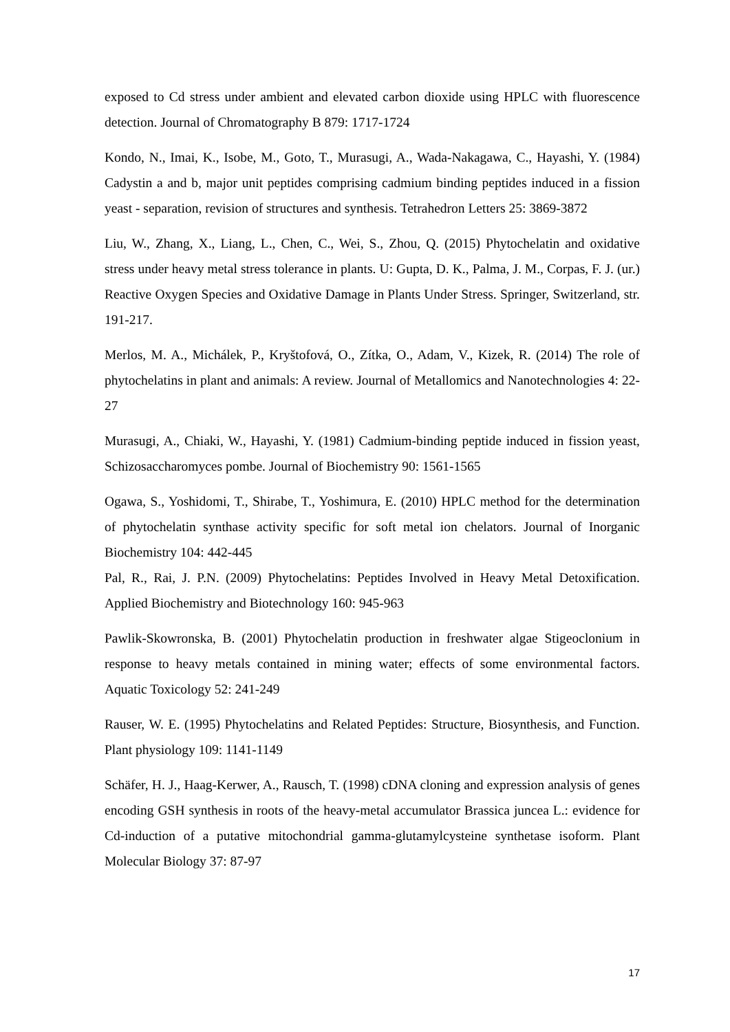exposed to Cd stress under ambient and elevated carbon dioxide using HPLC with fluorescence detection. Journal of Chromatography B 879: 1717-1724
Kondo, N., Imai, K., Isobe, M., Goto, T., Murasugi, A., Wada-Nakagawa, C., Hayashi, Y. (1984) Cadystin a and b, major unit peptides comprising cadmium binding peptides induced in a fission yeast - separation, revision of structures and synthesis. Tetrahedron Letters 25: 3869-3872
Liu, W., Zhang, X., Liang, L., Chen, C., Wei, S., Zhou, Q. (2015) Phytochelatin and oxidative stress under heavy metal stress tolerance in plants. U: Gupta, D. K., Palma, J. M., Corpas, F. J. (ur.) Reactive Oxygen Species and Oxidative Damage in Plants Under Stress. Springer, Switzerland, str. 191-217.
Merlos, M. A., Michálek, P., Kryštofová, O., Zítka, O., Adam, V., Kizek, R. (2014) The role of phytochelatins in plant and animals: A review. Journal of Metallomics and Nanotechnologies 4: 22-27
Murasugi, A., Chiaki, W., Hayashi, Y. (1981) Cadmium-binding peptide induced in fission yeast, Schizosaccharomyces pombe. Journal of Biochemistry 90: 1561-1565
Ogawa, S., Yoshidomi, T., Shirabe, T., Yoshimura, E. (2010) HPLC method for the determination of phytochelatin synthase activity specific for soft metal ion chelators. Journal of Inorganic Biochemistry 104: 442-445
Pal, R., Rai, J. P.N. (2009) Phytochelatins: Peptides Involved in Heavy Metal Detoxification. Applied Biochemistry and Biotechnology 160: 945-963
Pawlik-Skowronska, B. (2001) Phytochelatin production in freshwater algae Stigeoclonium in response to heavy metals contained in mining water; effects of some environmental factors. Aquatic Toxicology 52: 241-249
Rauser, W. E. (1995) Phytochelatins and Related Peptides: Structure, Biosynthesis, and Function. Plant physiology 109: 1141-1149
Schäfer, H. J., Haag-Kerwer, A., Rausch, T. (1998) cDNA cloning and expression analysis of genes encoding GSH synthesis in roots of the heavy-metal accumulator Brassica juncea L.: evidence for Cd-induction of a putative mitochondrial gamma-glutamylcysteine synthetase isoform. Plant Molecular Biology 37: 87-97
17